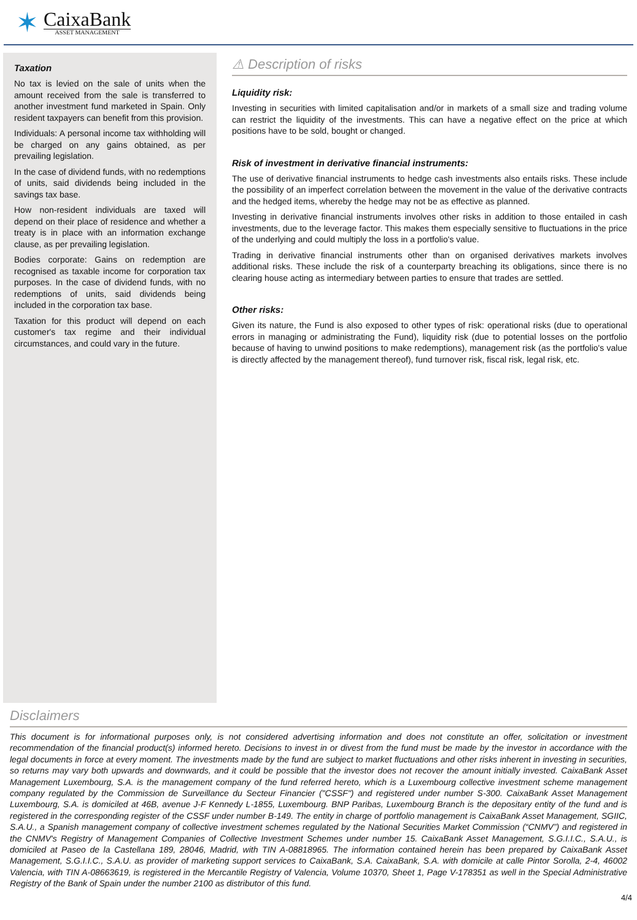✶
CaixaBank
ASSET MANAGEMENT
Taxation
No tax is levied on the sale of units when the amount received from the sale is transferred to another investment fund marketed in Spain. Only resident taxpayers can benefit from this provision.
Individuals: A personal income tax withholding will be charged on any gains obtained, as per prevailing legislation.
In the case of dividend funds, with no redemptions of units, said dividends being included in the savings tax base.
How non-resident individuals are taxed will depend on their place of residence and whether a treaty is in place with an information exchange clause, as per prevailing legislation.
Bodies corporate: Gains on redemption are recognised as taxable income for corporation tax purposes. In the case of dividend funds, with no redemptions of units, said dividends being included in the corporation tax base.
Taxation for this product will depend on each customer's tax regime and their individual circumstances, and could vary in the future.
⚠ Description of risks
Liquidity risk:
Investing in securities with limited capitalisation and/or in markets of a small size and trading volume can restrict the liquidity of the investments. This can have a negative effect on the price at which positions have to be sold, bought or changed.
Risk of investment in derivative financial instruments:
The use of derivative financial instruments to hedge cash investments also entails risks. These include the possibility of an imperfect correlation between the movement in the value of the derivative contracts and the hedged items, whereby the hedge may not be as effective as planned.
Investing in derivative financial instruments involves other risks in addition to those entailed in cash investments, due to the leverage factor. This makes them especially sensitive to fluctuations in the price of the underlying and could multiply the loss in a portfolio's value.
Trading in derivative financial instruments other than on organised derivatives markets involves additional risks. These include the risk of a counterparty breaching its obligations, since there is no clearing house acting as intermediary between parties to ensure that trades are settled.
Other risks:
Given its nature, the Fund is also exposed to other types of risk: operational risks (due to operational errors in managing or administrating the Fund), liquidity risk (due to potential losses on the portfolio because of having to unwind positions to make redemptions), management risk (as the portfolio's value is directly affected by the management thereof), fund turnover risk, fiscal risk, legal risk, etc.
Disclaimers
This document is for informational purposes only, is not considered advertising information and does not constitute an offer, solicitation or investment recommendation of the financial product(s) informed hereto. Decisions to invest in or divest from the fund must be made by the investor in accordance with the legal documents in force at every moment. The investments made by the fund are subject to market fluctuations and other risks inherent in investing in securities, so returns may vary both upwards and downwards, and it could be possible that the investor does not recover the amount initially invested. CaixaBank Asset Management Luxembourg, S.A. is the management company of the fund referred hereto, which is a Luxembourg collective investment scheme management company regulated by the Commission de Surveillance du Secteur Financier ("CSSF") and registered under number S-300. CaixaBank Asset Management Luxembourg, S.A. is domiciled at 46B, avenue J-F Kennedy L-1855, Luxembourg. BNP Paribas, Luxembourg Branch is the depositary entity of the fund and is registered in the corresponding register of the CSSF under number B-149. The entity in charge of portfolio management is CaixaBank Asset Management, SGIIC, S.A.U., a Spanish management company of collective investment schemes regulated by the National Securities Market Commission (“CNMV”) and registered in the CNMV's Registry of Management Companies of Collective Investment Schemes under number 15. CaixaBank Asset Management, S.G.I.I.C., S.A.U., is domiciled at Paseo de la Castellana 189, 28046, Madrid, with TIN A-08818965. The information contained herein has been prepared by CaixaBank Asset Management, S.G.I.I.C., S.A.U. as provider of marketing support services to CaixaBank, S.A. CaixaBank, S.A. with domicile at calle Pintor Sorolla, 2-4, 46002 Valencia, with TIN A-08663619, is registered in the Mercantile Registry of Valencia, Volume 10370, Sheet 1, Page V-178351 as well in the Special Administrative Registry of the Bank of Spain under the number 2100 as distributor of this fund.
4/4